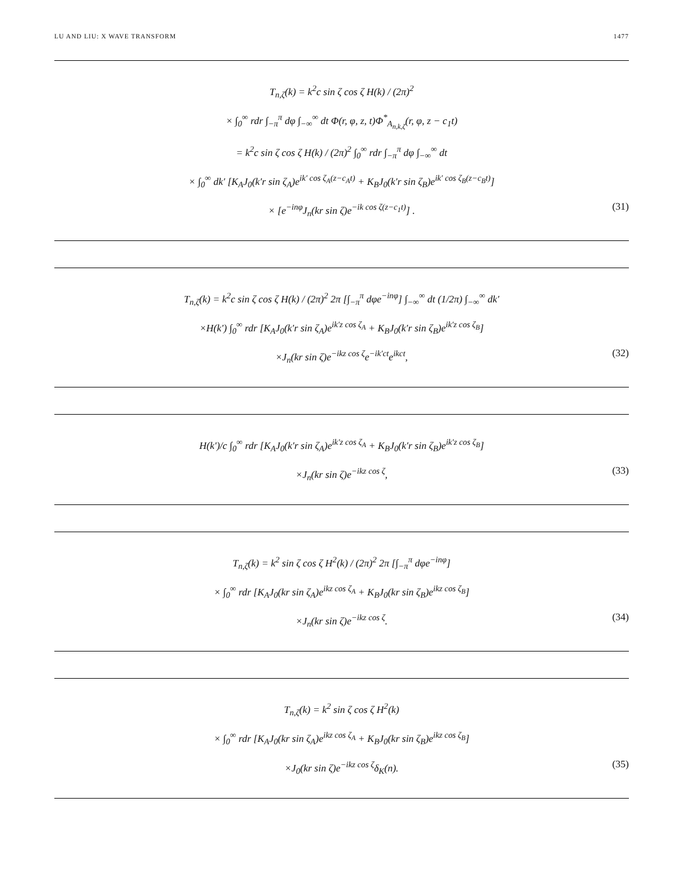LU AND LIU: X WAVE TRANSFORM 1477
T<sub>n,ζ</sub>(k) = k<sup>2</sup>c sin ζ cos ζ H(k) / (2π)<sup>2</sup>
× ∫<sub>0</sub><sup>∞</sup> rdr ∫<sub>−π</sub><sup>π</sup> dφ ∫<sub>−∞</sub><sup>∞</sup> dt Φ(r, φ, z, t)Φ<sup>*</sup><sub>A<sub>n,k,ζ</sub></sub>(r, φ, z − c<sub>1</sub>t)
= k<sup>2</sup>c sin ζ cos ζ H(k) / (2π)<sup>2</sup> ∫<sub>0</sub><sup>∞</sup> rdr ∫<sub>−π</sub><sup>π</sup> dφ ∫<sub>−∞</sub><sup>∞</sup> dt
× ∫<sub>0</sub><sup>∞</sup> dk′ [K<sub>A</sub>J<sub>0</sub>(k′r sin ζ<sub>A</sub>)e<sup>ik′ cos ζ<sub>A</sub>(z−c<sub>A</sub>t)</sup> + K<sub>B</sub>J<sub>0</sub>(k′r sin ζ<sub>B</sub>)e<sup>ik′ cos ζ<sub>B</sub>(z−c<sub>B</sub>t)</sup>]
× [e<sup>−inφ</sup>J<sub>n</sub>(kr sin ζ)e<sup>−ik cos ζ(z−c<sub>1</sub>t)</sup>] . (31)
T<sub>n,ζ</sub>(k) = k<sup>2</sup>c sin ζ cos ζ H(k) / (2π)<sup>2</sup> 2π [∫<sub>−π</sub><sup>π</sup> dφe<sup>−inφ</sup>] ∫<sub>−∞</sub><sup>∞</sup> dt (1/2π) ∫<sub>−∞</sub><sup>∞</sup> dk′
×H(k′) ∫<sub>0</sub><sup>∞</sup> rdr [K<sub>A</sub>J<sub>0</sub>(k′r sin ζ<sub>A</sub>)e<sup>ik′z cos ζ<sub>A</sub></sup> + K<sub>B</sub>J<sub>0</sub>(k′r sin ζ<sub>B</sub>)e<sup>ik′z cos ζ<sub>B</sub></sup>]
×J<sub>n</sub>(kr sin ζ)e<sup>−ikz cos ζ</sup>e<sup>−ik′ct</sup>e<sup>ikct</sup>, (32)
H(k′)/c ∫<sub>0</sub><sup>∞</sup> rdr [K<sub>A</sub>J<sub>0</sub>(k′r sin ζ<sub>A</sub>)e<sup>ik′z cos ζ<sub>A</sub></sup> + K<sub>B</sub>J<sub>0</sub>(k′r sin ζ<sub>B</sub>)e<sup>ik′z cos ζ<sub>B</sub></sup>]
×J<sub>n</sub>(kr sin ζ)e<sup>−ikz cos ζ</sup>, (33)
T<sub>n,ζ</sub>(k) = k<sup>2</sup> sin ζ cos ζ H<sup>2</sup>(k) / (2π)<sup>2</sup> 2π [∫<sub>−π</sub><sup>π</sup> dφe<sup>−inφ</sup>]
× ∫<sub>0</sub><sup>∞</sup> rdr [K<sub>A</sub>J<sub>0</sub>(kr sin ζ<sub>A</sub>)e<sup>ikz cos ζ<sub>A</sub></sup> + K<sub>B</sub>J<sub>0</sub>(kr sin ζ<sub>B</sub>)e<sup>ikz cos ζ<sub>B</sub></sup>]
×J<sub>n</sub>(kr sin ζ)e<sup>−ikz cos ζ</sup>. (34)
T<sub>n,ζ</sub>(k) = k<sup>2</sup> sin ζ cos ζ H<sup>2</sup>(k)
× ∫<sub>0</sub><sup>∞</sup> rdr [K<sub>A</sub>J<sub>0</sub>(kr sin ζ<sub>A</sub>)e<sup>ikz cos ζ<sub>A</sub></sup> + K<sub>B</sub>J<sub>0</sub>(kr sin ζ<sub>B</sub>)e<sup>ikz cos ζ<sub>B</sub></sup>]
×J<sub>0</sub>(kr sin ζ)e<sup>−ikz cos ζ</sup>δ<sub>K</sub>(n). (35)